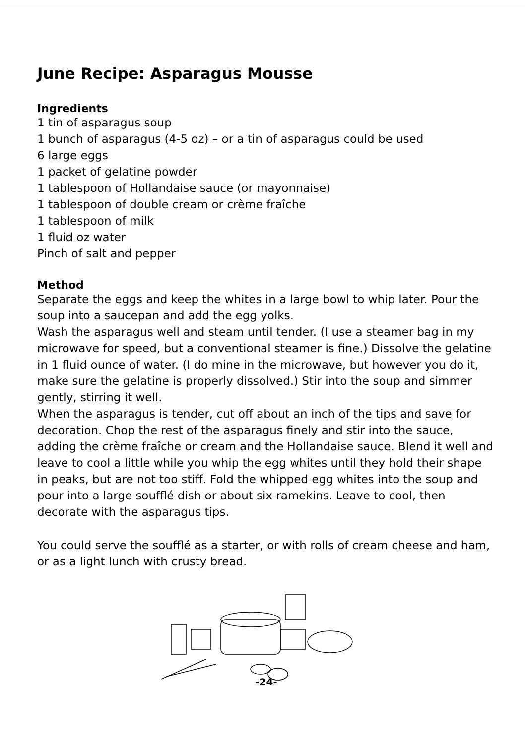June Recipe: Asparagus Mousse
Ingredients
1 tin of asparagus soup
1 bunch of asparagus (4-5 oz) – or a tin of asparagus could be used
6 large eggs
1 packet of gelatine powder
1 tablespoon of Hollandaise sauce (or mayonnaise)
1 tablespoon of double cream or crème fraîche
1 tablespoon of milk
1 fluid oz water
Pinch of salt and pepper
Method
Separate the eggs and keep the whites in a large bowl to whip later. Pour the soup into a saucepan and add the egg yolks.
Wash the asparagus well and steam until tender. (I use a steamer bag in my microwave for speed, but a conventional steamer is fine.) Dissolve the gelatine in 1 fluid ounce of water. (I do mine in the microwave, but however you do it, make sure the gelatine is properly dissolved.) Stir into the soup and simmer gently, stirring it well.
When the asparagus is tender, cut off about an inch of the tips and save for decoration. Chop the rest of the asparagus finely and stir into the sauce, adding the crème fraîche or cream and the Hollandaise sauce. Blend it well and leave to cool a little while you whip the egg whites until they hold their shape in peaks, but are not too stiff. Fold the whipped egg whites into the soup and pour into a large soufflé dish or about six ramekins. Leave to cool, then decorate with the asparagus tips.
You could serve the soufflé as a starter, or with rolls of cream cheese and ham, or as a light lunch with crusty bread.
-24-